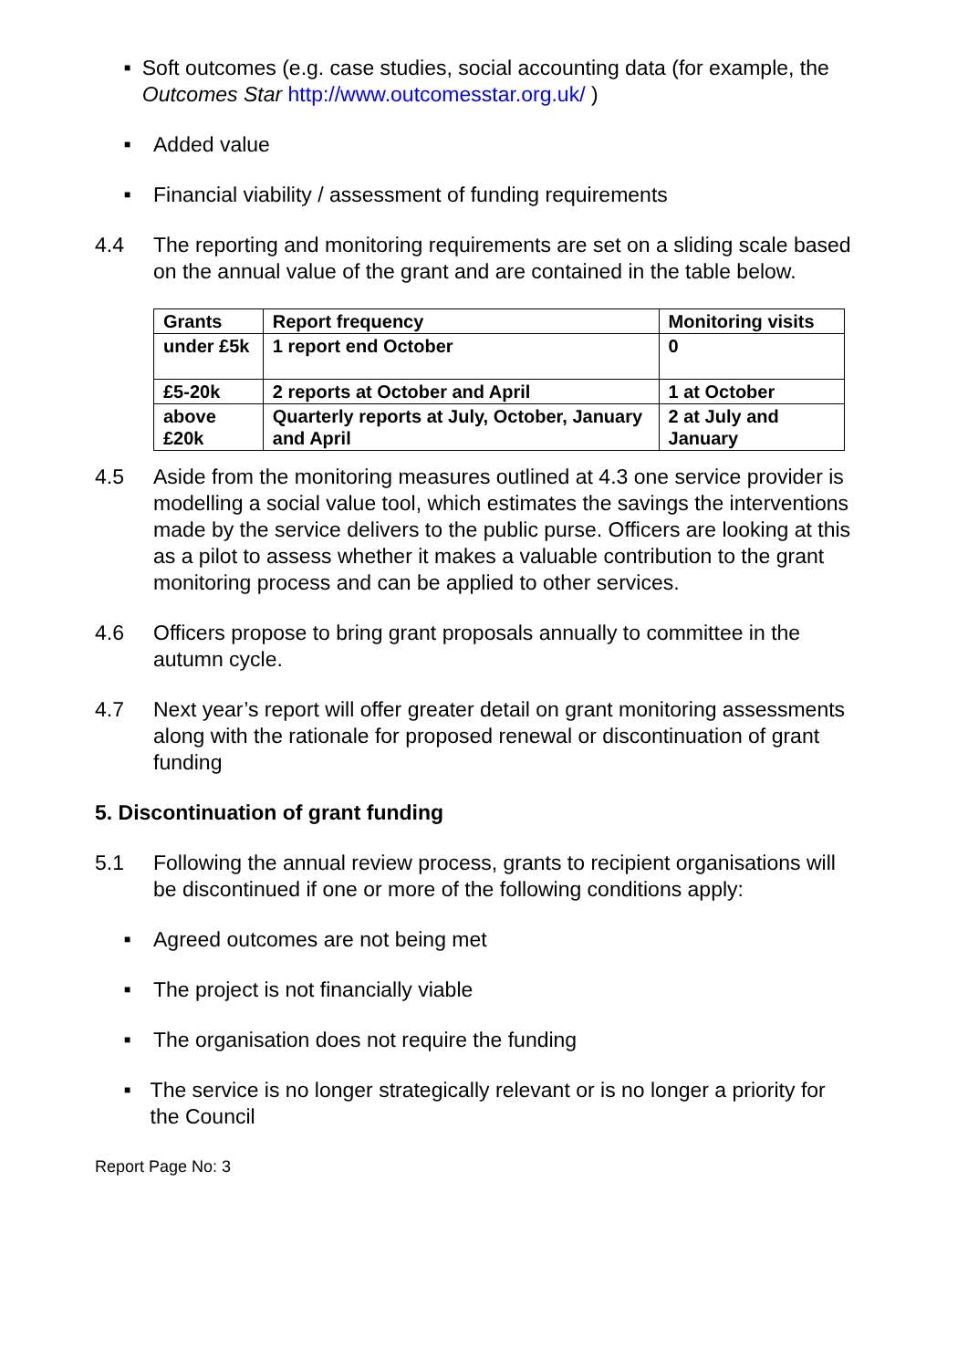■ Soft outcomes (e.g. case studies, social accounting data (for example, the Outcomes Star http://www.outcomesstar.org.uk/ )
■ Added value
■ Financial viability / assessment of funding requirements
4.4 The reporting and monitoring requirements are set on a sliding scale based on the annual value of the grant and are contained in the table below.
| Grants | Report frequency | Monitoring visits |
| --- | --- | --- |
| under £5k | 1 report end October | 0 |
| £5-20k | 2 reports at October and April | 1 at October |
| above £20k | Quarterly reports at July, October, January and April | 2 at July and January |
4.5 Aside from the monitoring measures outlined at 4.3 one service provider is modelling a social value tool, which estimates the savings the interventions made by the service delivers to the public purse. Officers are looking at this as a pilot to assess whether it makes a valuable contribution to the grant monitoring process and can be applied to other services.
4.6 Officers propose to bring grant proposals annually to committee in the autumn cycle.
4.7 Next year’s report will offer greater detail on grant monitoring assessments along with the rationale for proposed renewal or discontinuation of grant funding
5. Discontinuation of grant funding
5.1 Following the annual review process, grants to recipient organisations will be discontinued if one or more of the following conditions apply:
■ Agreed outcomes are not being met
■ The project is not financially viable
■ The organisation does not require the funding
■ The service is no longer strategically relevant or is no longer a priority for the Council
Report Page No: 3